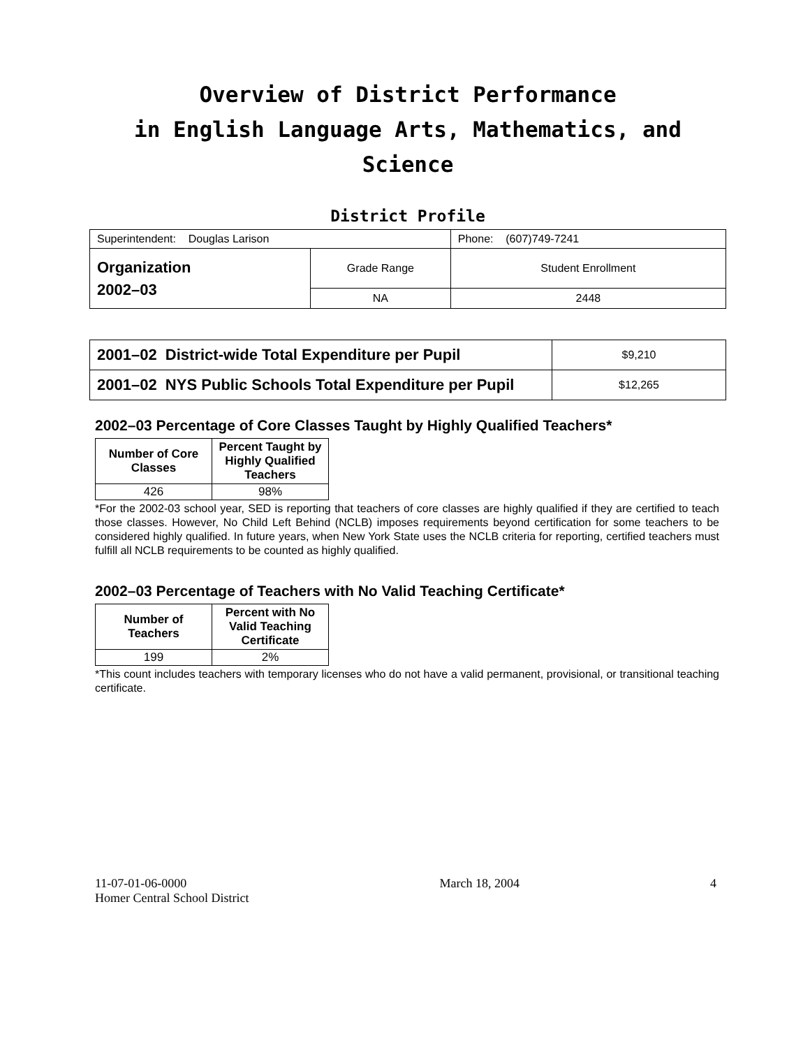Overview of District Performance
in English Language Arts, Mathematics, and Science
District Profile
| Superintendent: Douglas Larison | | Phone: (607)749-7241 |
| Organization 2002–03 | Grade Range | Student Enrollment |
| | NA | 2448 |
| 2001–02 District-wide Total Expenditure per Pupil | $9,210 |
| 2001–02 NYS Public Schools Total Expenditure per Pupil | $12,265 |
2002–03 Percentage of Core Classes Taught by Highly Qualified Teachers*
| Number of Core Classes | Percent Taught by Highly Qualified Teachers |
| --- | --- |
| 426 | 98% |
*For the 2002-03 school year, SED is reporting that teachers of core classes are highly qualified if they are certified to teach those classes. However, No Child Left Behind (NCLB) imposes requirements beyond certification for some teachers to be considered highly qualified. In future years, when New York State uses the NCLB criteria for reporting, certified teachers must fulfill all NCLB requirements to be counted as highly qualified.
2002–03 Percentage of Teachers with No Valid Teaching Certificate*
| Number of Teachers | Percent with No Valid Teaching Certificate |
| --- | --- |
| 199 | 2% |
*This count includes teachers with temporary licenses who do not have a valid permanent, provisional, or transitional teaching certificate.
11-07-01-06-0000
Homer Central School District
March 18, 2004 4